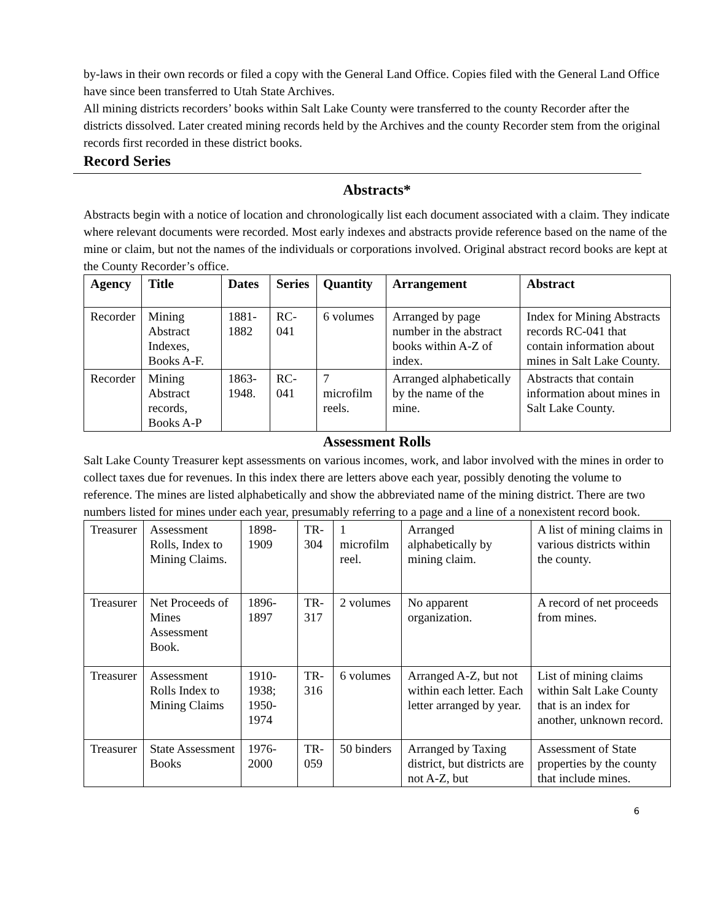by-laws in their own records or filed a copy with the General Land Office. Copies filed with the General Land Office have since been transferred to Utah State Archives.
All mining districts recorders’ books within Salt Lake County were transferred to the county Recorder after the districts dissolved. Later created mining records held by the Archives and the county Recorder stem from the original records first recorded in these district books.
Record Series
Abstracts*
Abstracts begin with a notice of location and chronologically list each document associated with a claim. They indicate where relevant documents were recorded. Most early indexes and abstracts provide reference based on the name of the mine or claim, but not the names of the individuals or corporations involved. Original abstract record books are kept at the County Recorder’s office.
| Agency | Title | Dates | Series | Quantity | Arrangement | Abstract |
| --- | --- | --- | --- | --- | --- | --- |
| Recorder | Mining Abstract Indexes, Books A-F. | 1881-1882 | RC-041 | 6 volumes | Arranged by page number in the abstract books within A-Z of index. | Index for Mining Abstracts records RC-041 that contain information about mines in Salt Lake County. |
| Recorder | Mining Abstract records, Books A-P | 1863-1948. | RC-041 | 7 microfilm reels. | Arranged alphabetically by the name of the mine. | Abstracts that contain information about mines in Salt Lake County. |
Assessment Rolls
Salt Lake County Treasurer kept assessments on various incomes, work, and labor involved with the mines in order to collect taxes due for revenues. In this index there are letters above each year, possibly denoting the volume to reference. The mines are listed alphabetically and show the abbreviated name of the mining district. There are two numbers listed for mines under each year, presumably referring to a page and a line of a nonexistent record book.
| Treasurer | Assessment Rolls, Index to Mining Claims. | 1898-1909 | TR-304 | 1 microfilm reel. | Arranged alphabetically by mining claim. | A list of mining claims in various districts within the county. |
| Treasurer | Net Proceeds of Mines Assessment Book. | 1896-1897 | TR-317 | 2 volumes | No apparent organization. | A record of net proceeds from mines. |
| Treasurer | Assessment Rolls Index to Mining Claims | 1910-1938; 1950-1974 | TR-316 | 6 volumes | Arranged A-Z, but not within each letter. Each letter arranged by year. | List of mining claims within Salt Lake County that is an index for another, unknown record. |
| Treasurer | State Assessment Books | 1976-2000 | TR-059 | 50 binders | Arranged by Taxing district, but districts are not A-Z, but | Assessment of State properties by the county that include mines. |
6